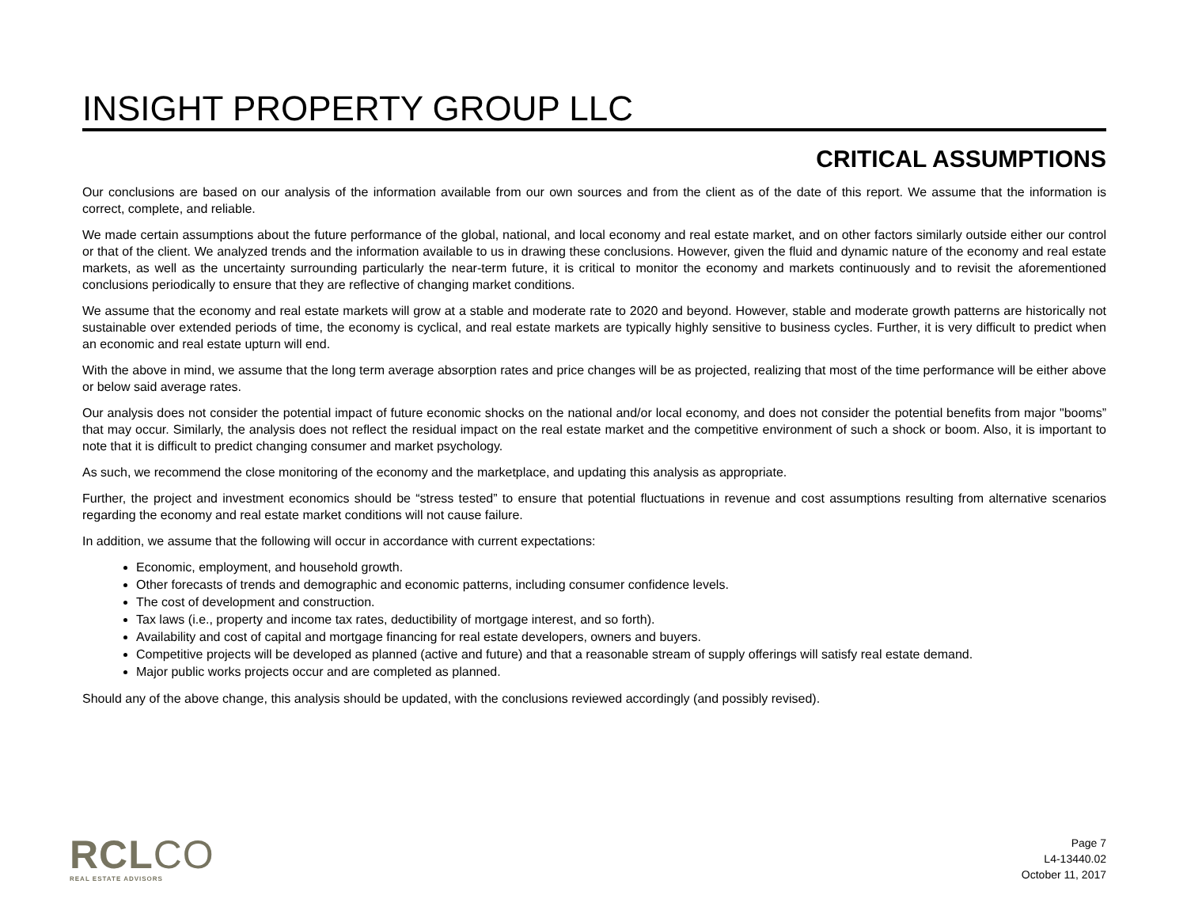INSIGHT PROPERTY GROUP LLC
CRITICAL ASSUMPTIONS
Our conclusions are based on our analysis of the information available from our own sources and from the client as of the date of this report. We assume that the information is correct, complete, and reliable.
We made certain assumptions about the future performance of the global, national, and local economy and real estate market, and on other factors similarly outside either our control or that of the client. We analyzed trends and the information available to us in drawing these conclusions. However, given the fluid and dynamic nature of the economy and real estate markets, as well as the uncertainty surrounding particularly the near-term future, it is critical to monitor the economy and markets continuously and to revisit the aforementioned conclusions periodically to ensure that they are reflective of changing market conditions.
We assume that the economy and real estate markets will grow at a stable and moderate rate to 2020 and beyond. However, stable and moderate growth patterns are historically not sustainable over extended periods of time, the economy is cyclical, and real estate markets are typically highly sensitive to business cycles. Further, it is very difficult to predict when an economic and real estate upturn will end.
With the above in mind, we assume that the long term average absorption rates and price changes will be as projected, realizing that most of the time performance will be either above or below said average rates.
Our analysis does not consider the potential impact of future economic shocks on the national and/or local economy, and does not consider the potential benefits from major "booms” that may occur. Similarly, the analysis does not reflect the residual impact on the real estate market and the competitive environment of such a shock or boom. Also, it is important to note that it is difficult to predict changing consumer and market psychology.
As such, we recommend the close monitoring of the economy and the marketplace, and updating this analysis as appropriate.
Further, the project and investment economics should be “stress tested” to ensure that potential fluctuations in revenue and cost assumptions resulting from alternative scenarios regarding the economy and real estate market conditions will not cause failure.
In addition, we assume that the following will occur in accordance with current expectations:
Economic, employment, and household growth.
Other forecasts of trends and demographic and economic patterns, including consumer confidence levels.
The cost of development and construction.
Tax laws (i.e., property and income tax rates, deductibility of mortgage interest, and so forth).
Availability and cost of capital and mortgage financing for real estate developers, owners and buyers.
Competitive projects will be developed as planned (active and future) and that a reasonable stream of supply offerings will satisfy real estate demand.
Major public works projects occur and are completed as planned.
Should any of the above change, this analysis should be updated, with the conclusions reviewed accordingly (and possibly revised).
RCLCO
REAL ESTATE ADVISORS
Page 7
L4-13440.02
October 11, 2017